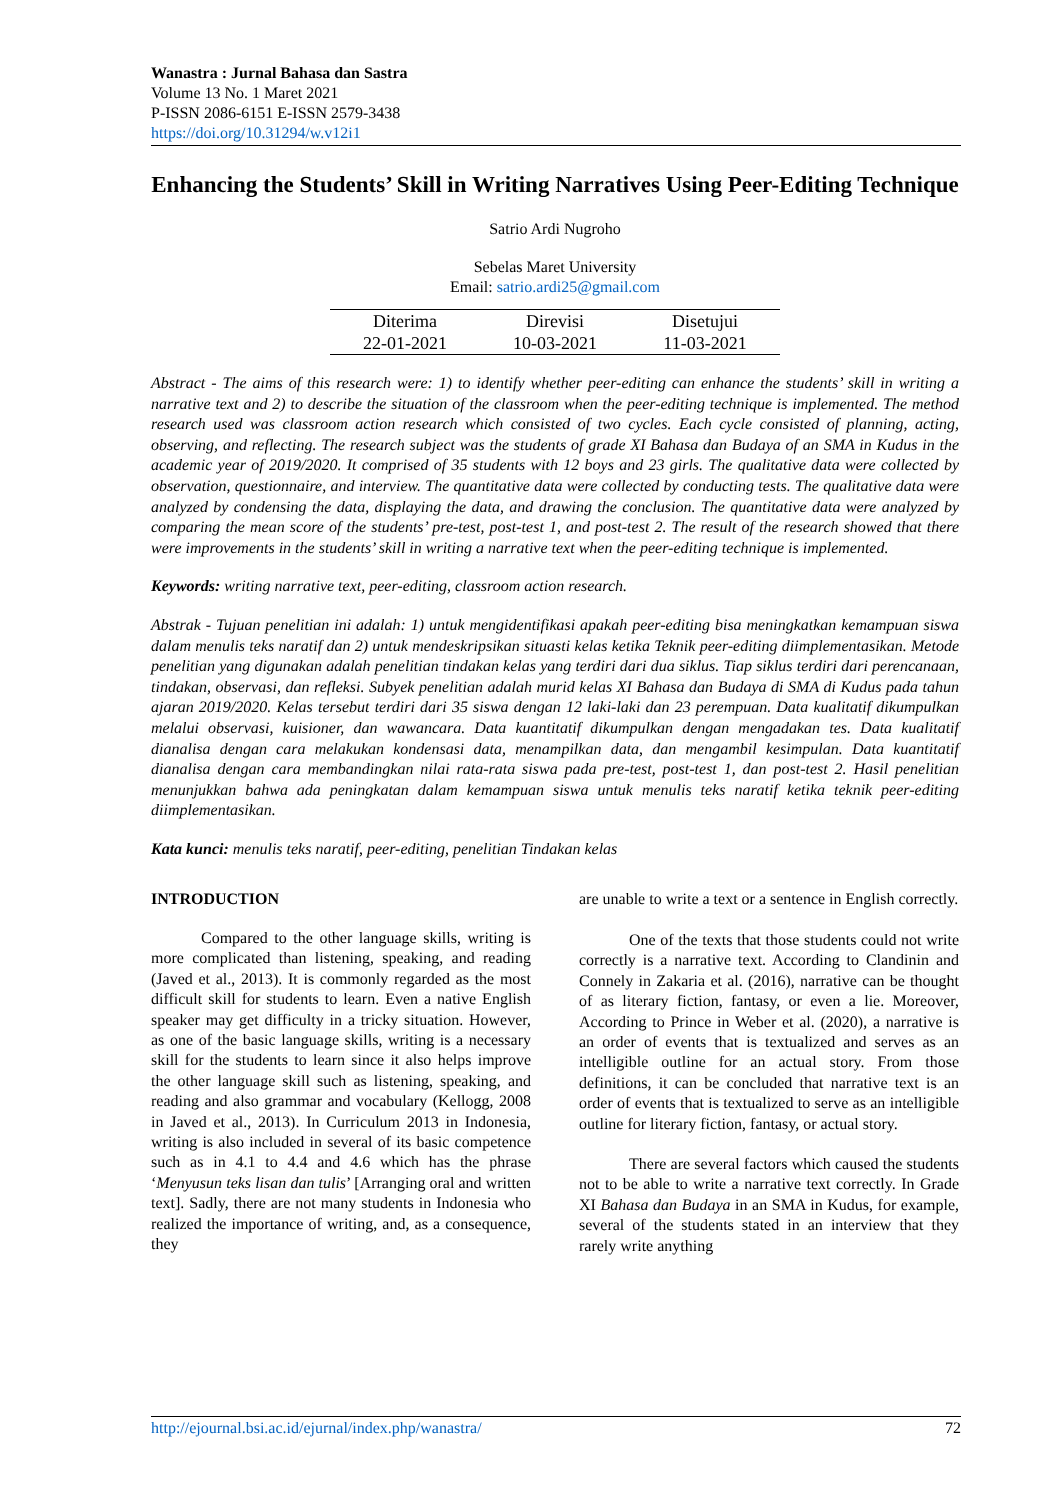Wanastra : Jurnal Bahasa dan Sastra
Volume 13 No. 1 Maret 2021
P-ISSN 2086-6151 E-ISSN 2579-3438
https://doi.org/10.31294/w.v12i1
Enhancing the Students’ Skill in Writing Narratives Using Peer-Editing Technique
Satrio Ardi Nugroho
Sebelas Maret University
Email: satrio.ardi25@gmail.com
| Diterima | Direvisi | Disetujui |
| 22-01-2021 | 10-03-2021 | 11-03-2021 |
Abstract - The aims of this research were: 1) to identify whether peer-editing can enhance the students’ skill in writing a narrative text and 2) to describe the situation of the classroom when the peer-editing technique is implemented. The method research used was classroom action research which consisted of two cycles. Each cycle consisted of planning, acting, observing, and reflecting. The research subject was the students of grade XI Bahasa dan Budaya of an SMA in Kudus in the academic year of 2019/2020. It comprised of 35 students with 12 boys and 23 girls. The qualitative data were collected by observation, questionnaire, and interview. The quantitative data were collected by conducting tests. The qualitative data were analyzed by condensing the data, displaying the data, and drawing the conclusion. The quantitative data were analyzed by comparing the mean score of the students’ pre-test, post-test 1, and post-test 2. The result of the research showed that there were improvements in the students’ skill in writing a narrative text when the peer-editing technique is implemented.
Keywords: writing narrative text, peer-editing, classroom action research.
Abstrak - Tujuan penelitian ini adalah: 1) untuk mengidentifikasi apakah peer-editing bisa meningkatkan kemampuan siswa dalam menulis teks naratif dan 2) untuk mendeskripsikan situasti kelas ketika Teknik peer-editing diimplementasikan. Metode penelitian yang digunakan adalah penelitian tindakan kelas yang terdiri dari dua siklus. Tiap siklus terdiri dari perencanaan, tindakan, observasi, dan refleksi. Subyek penelitian adalah murid kelas XI Bahasa dan Budaya di SMA di Kudus pada tahun ajaran 2019/2020. Kelas tersebut terdiri dari 35 siswa dengan 12 laki-laki dan 23 perempuan. Data kualitatif dikumpulkan melalui observasi, kuisioner, dan wawancara. Data kuantitatif dikumpulkan dengan mengadakan tes. Data kualitatif dianalisa dengan cara melakukan kondensasi data, menampilkan data, dan mengambil kesimpulan. Data kuantitatif dianalisa dengan cara membandingkan nilai rata-rata siswa pada pre-test, post-test 1, dan post-test 2. Hasil penelitian menunjukkan bahwa ada peningkatan dalam kemampuan siswa untuk menulis teks naratif ketika teknik peer-editing diimplementasikan.
Kata kunci: menulis teks naratif, peer-editing, penelitian Tindakan kelas
INTRODUCTION
Compared to the other language skills, writing is more complicated than listening, speaking, and reading (Javed et al., 2013). It is commonly regarded as the most difficult skill for students to learn. Even a native English speaker may get difficulty in a tricky situation. However, as one of the basic language skills, writing is a necessary skill for the students to learn since it also helps improve the other language skill such as listening, speaking, and reading and also grammar and vocabulary (Kellogg, 2008 in Javed et al., 2013). In Curriculum 2013 in Indonesia, writing is also included in several of its basic competence such as in 4.1 to 4.4 and 4.6 which has the phrase ‘Menyusun teks lisan dan tulis’ [Arranging oral and written text]. Sadly, there are not many students in Indonesia who realized the importance of writing, and, as a consequence, they
are unable to write a text or a sentence in English correctly.
One of the texts that those students could not write correctly is a narrative text. According to Clandinin and Connely in Zakaria et al. (2016), narrative can be thought of as literary fiction, fantasy, or even a lie. Moreover, According to Prince in Weber et al. (2020), a narrative is an order of events that is textualized and serves as an intelligible outline for an actual story. From those definitions, it can be concluded that narrative text is an order of events that is textualized to serve as an intelligible outline for literary fiction, fantasy, or actual story.
There are several factors which caused the students not to be able to write a narrative text correctly. In Grade XI Bahasa dan Budaya in an SMA in Kudus, for example, several of the students stated in an interview that they rarely write anything
http://ejournal.bsi.ac.id/ejurnal/index.php/wanastra/ 72